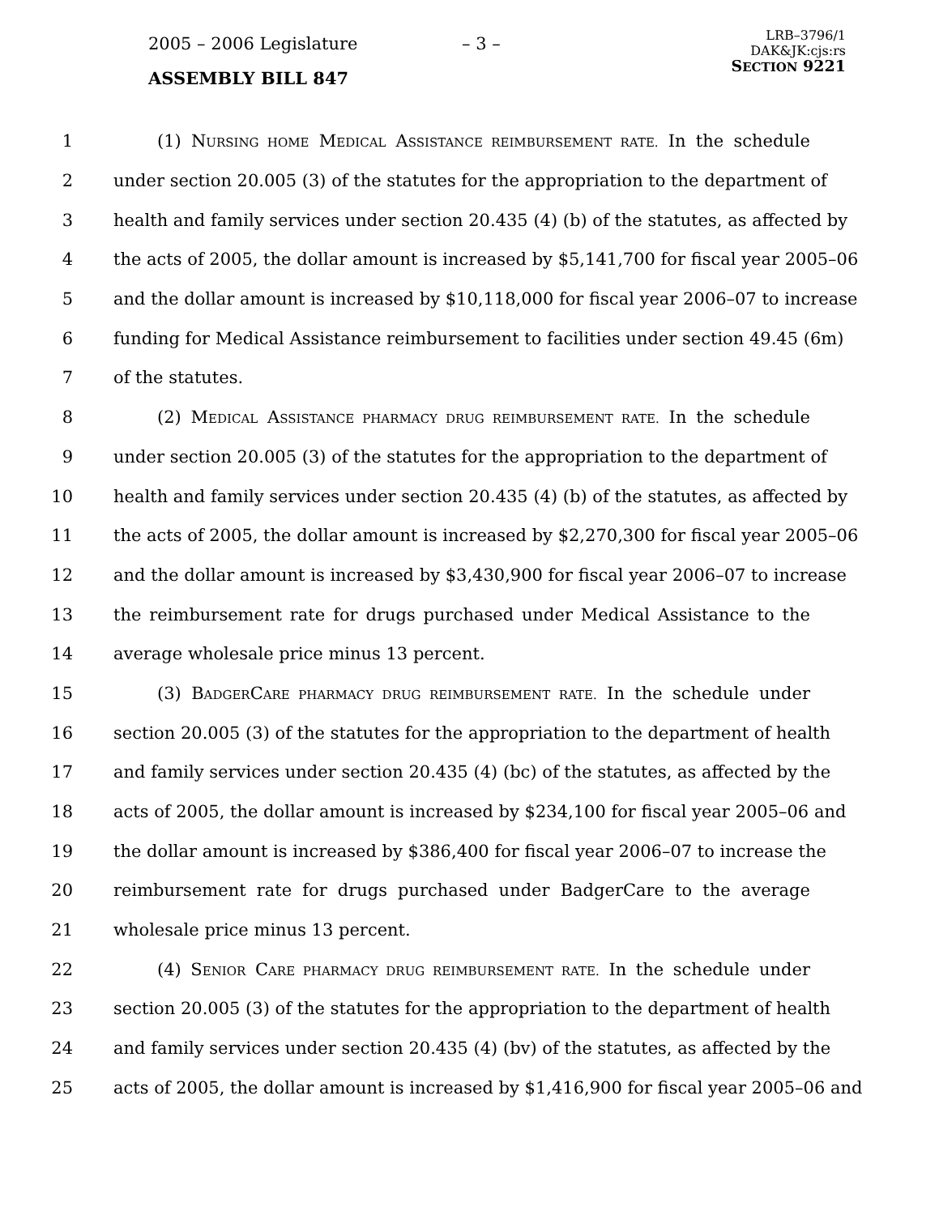2005 – 2006 Legislature – 3 –
LRB–3796/1
DAK&JK:cjs:rs
SECTION 9221
ASSEMBLY BILL 847
1 (1) NURSING HOME MEDICAL ASSISTANCE REIMBURSEMENT RATE. In the schedule
2 under section 20.005 (3) of the statutes for the appropriation to the department of
3 health and family services under section 20.435 (4) (b) of the statutes, as affected by
4 the acts of 2005, the dollar amount is increased by $5,141,700 for fiscal year 2005–06
5 and the dollar amount is increased by $10,118,000 for fiscal year 2006–07 to increase
6 funding for Medical Assistance reimbursement to facilities under section 49.45 (6m)
7 of the statutes.
8 (2) MEDICAL ASSISTANCE PHARMACY DRUG REIMBURSEMENT RATE. In the schedule
9 under section 20.005 (3) of the statutes for the appropriation to the department of
10 health and family services under section 20.435 (4) (b) of the statutes, as affected by
11 the acts of 2005, the dollar amount is increased by $2,270,300 for fiscal year 2005–06
12 and the dollar amount is increased by $3,430,900 for fiscal year 2006–07 to increase
13 the reimbursement rate for drugs purchased under Medical Assistance to the
14 average wholesale price minus 13 percent.
15 (3) BADGERCARE PHARMACY DRUG REIMBURSEMENT RATE. In the schedule under
16 section 20.005 (3) of the statutes for the appropriation to the department of health
17 and family services under section 20.435 (4) (bc) of the statutes, as affected by the
18 acts of 2005, the dollar amount is increased by $234,100 for fiscal year 2005–06 and
19 the dollar amount is increased by $386,400 for fiscal year 2006–07 to increase the
20 reimbursement rate for drugs purchased under BadgerCare to the average
21 wholesale price minus 13 percent.
22 (4) SENIOR CARE PHARMACY DRUG REIMBURSEMENT RATE. In the schedule under
23 section 20.005 (3) of the statutes for the appropriation to the department of health
24 and family services under section 20.435 (4) (bv) of the statutes, as affected by the
25 acts of 2005, the dollar amount is increased by $1,416,900 for fiscal year 2005–06 and